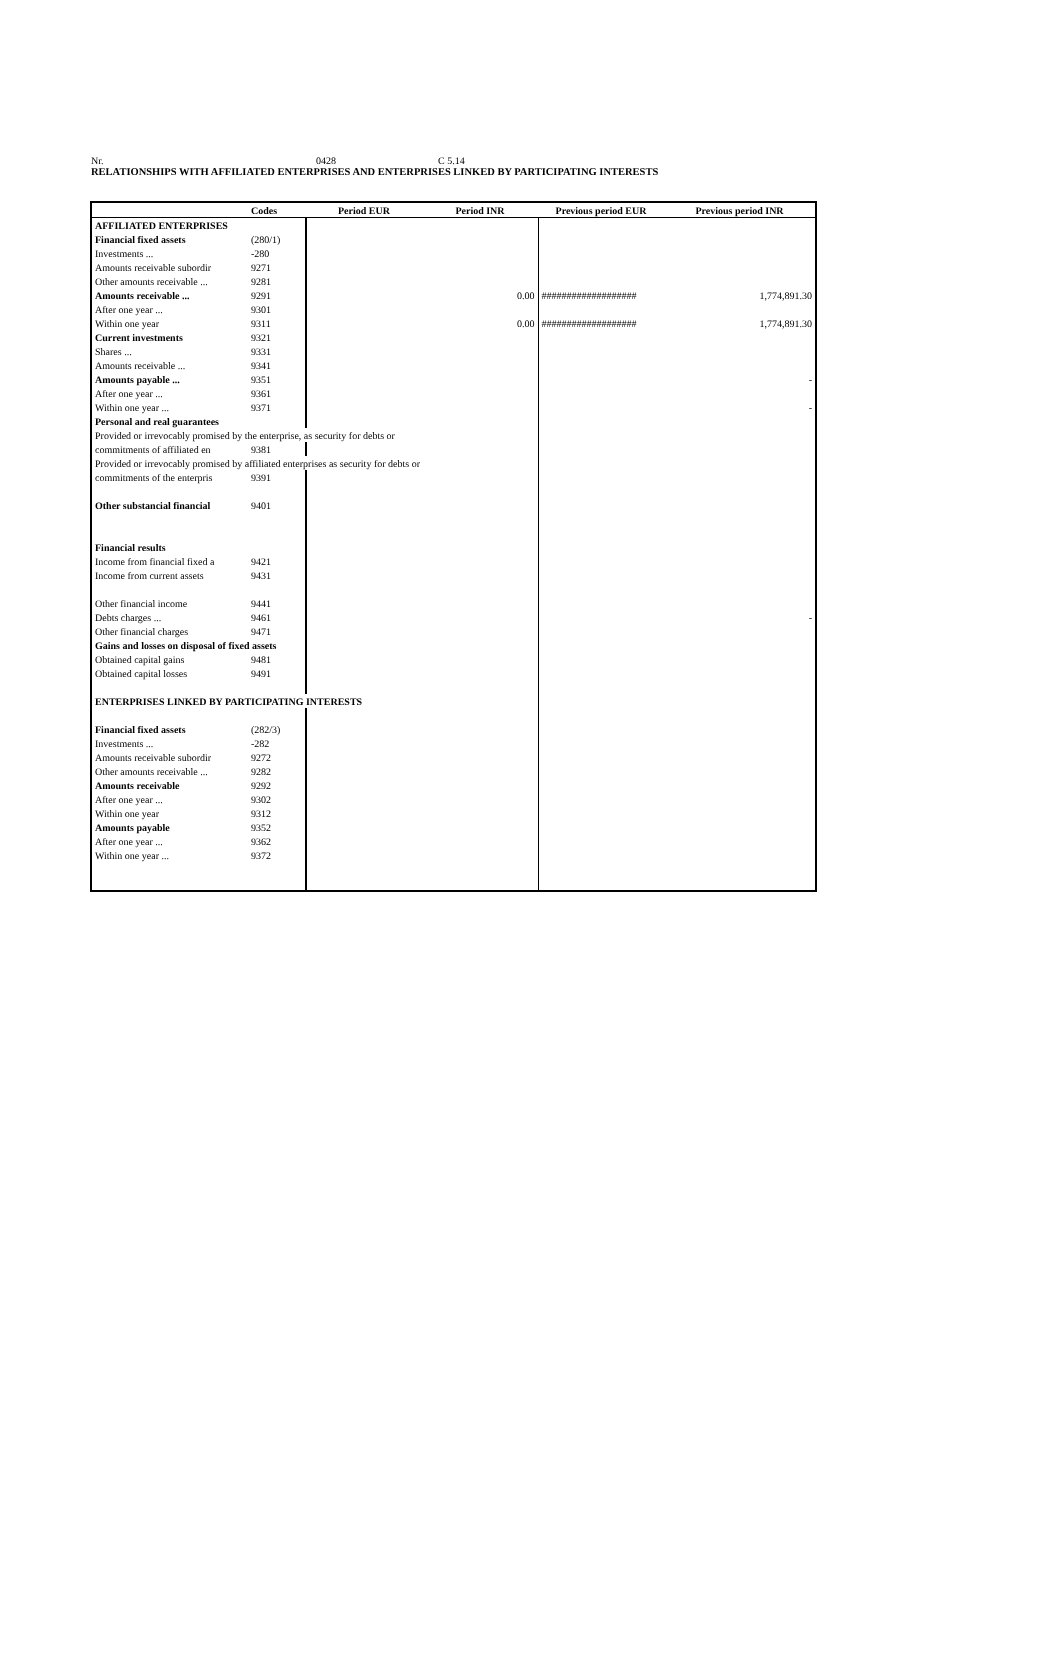Nr. 0428 C 5.14
RELATIONSHIPS WITH AFFILIATED ENTERPRISES AND ENTERPRISES LINKED BY PARTICIPATING INTERESTS
| | Codes | Period EUR | Period INR | Previous period EUR | Previous period INR |
| --- | --- | --- | --- | --- | --- |
| AFFILIATED ENTERPRISES | | | | | |
| Financial fixed assets | (280/1) | | | | |
| Investments ... | -280 | | | | |
| Amounts receivable subordir | 9271 | | | | |
| Other amounts receivable ... | 9281 | | | | |
| Amounts receivable ... | 9291 | | 0.00 | ################### | 1,774,891.30 |
| After one year ... | 9301 | | | | |
| Within one year | 9311 | | 0.00 | ################### | 1,774,891.30 |
| Current investments | 9321 | | | | |
| Shares ... | 9331 | | | | |
| Amounts receivable ... | 9341 | | | | |
| Amounts payable ... | 9351 | | | | - |
| After one year ... | 9361 | | | | |
| Within one year ... | 9371 | | | | - |
| Personal and real guarantees | | | | | |
| Provided or irrevocably promised by the enterprise, as security for debts or | | | | | |
| commitments of affiliated en | 9381 | | | | |
| Provided or irrevocably promised by affiliated enterprises as security for debts or | | | | | |
| commitments of the enterpris | 9391 | | | | |
| Other substancial financial | 9401 | | | | |
| Financial results | | | | | |
| Income from financial fixed a | 9421 | | | | |
| Income from current assets | 9431 | | | | |
| Other financial income | 9441 | | | | |
| Debts charges ... | 9461 | | | | - |
| Other financial charges | 9471 | | | | |
| Gains and losses on disposal of fixed assets | | | | | |
| Obtained capital gains | 9481 | | | | |
| Obtained capital losses | 9491 | | | | |
| ENTERPRISES LINKED BY PARTICIPATING INTERESTS | | | | | |
| Financial fixed assets | (282/3) | | | | |
| Investments ... | -282 | | | | |
| Amounts receivable subordir | 9272 | | | | |
| Other amounts receivable ... | 9282 | | | | |
| Amounts receivable | 9292 | | | | |
| After one year ... | 9302 | | | | |
| Within one year | 9312 | | | | |
| Amounts payable | 9352 | | | | |
| After one year ... | 9362 | | | | |
| Within one year ... | 9372 | | | | |